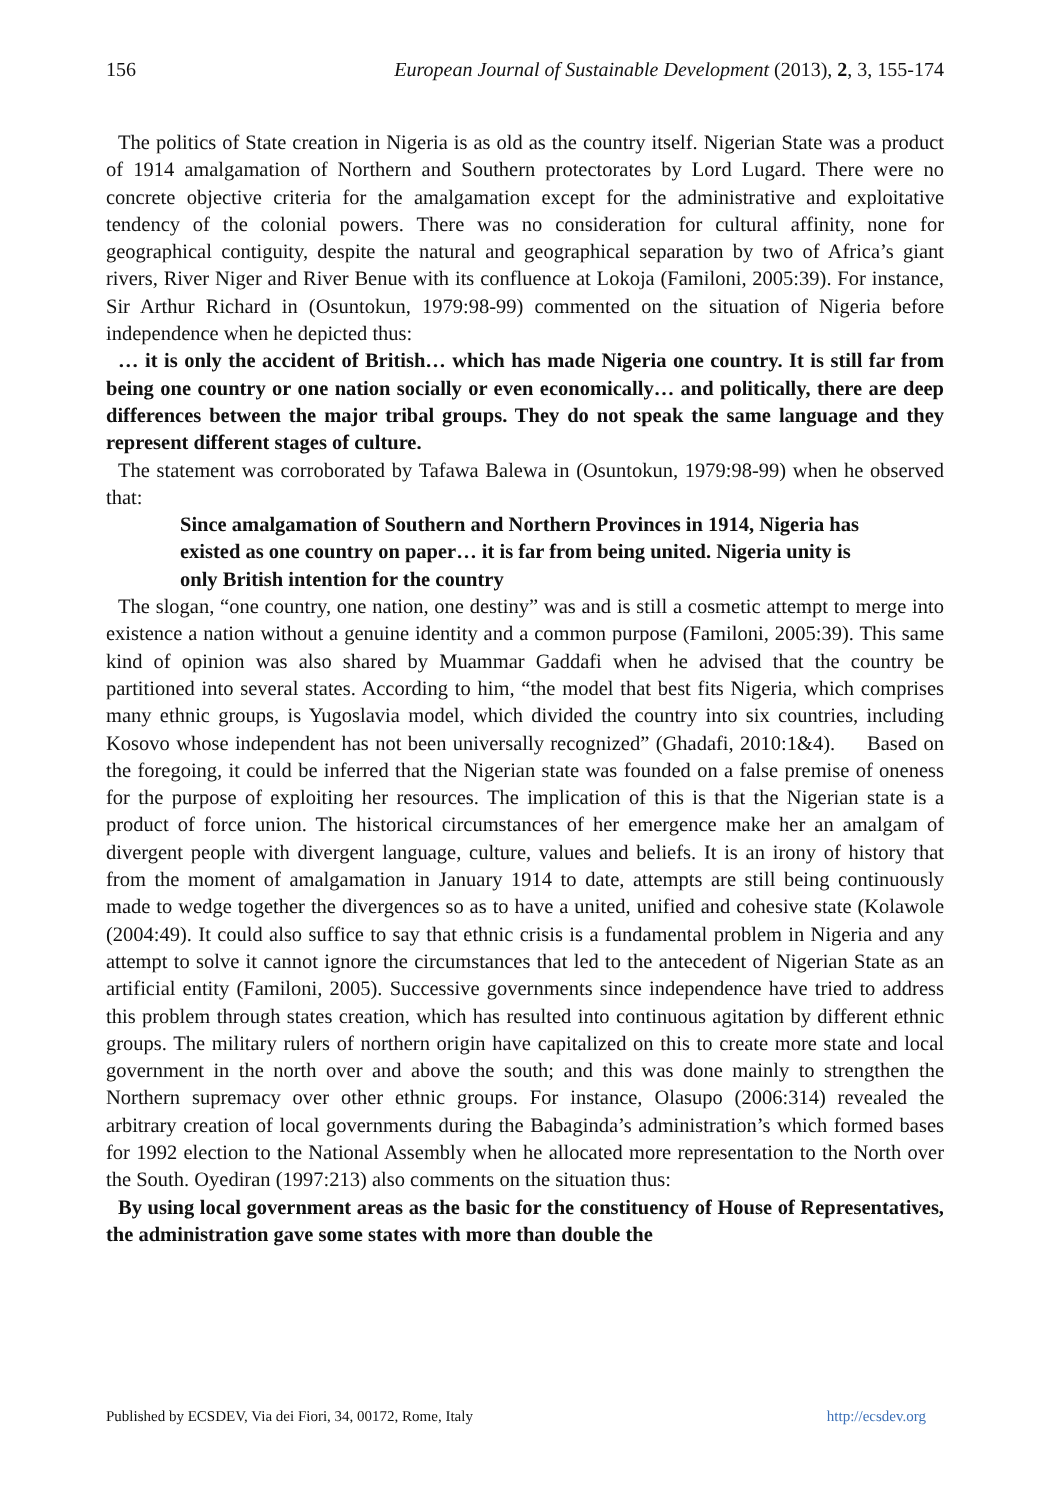156 European Journal of Sustainable Development (2013), 2, 3, 155-174
The politics of State creation in Nigeria is as old as the country itself. Nigerian State was a product of 1914 amalgamation of Northern and Southern protectorates by Lord Lugard. There were no concrete objective criteria for the amalgamation except for the administrative and exploitative tendency of the colonial powers. There was no consideration for cultural affinity, none for geographical contiguity, despite the natural and geographical separation by two of Africa’s giant rivers, River Niger and River Benue with its confluence at Lokoja (Familoni, 2005:39). For instance, Sir Arthur Richard in (Osuntokun, 1979:98-99) commented on the situation of Nigeria before independence when he depicted thus:
… it is only the accident of British… which has made Nigeria one country. It is still far from being one country or one nation socially or even economically… and politically, there are deep differences between the major tribal groups. They do not speak the same language and they represent different stages of culture.
The statement was corroborated by Tafawa Balewa in (Osuntokun, 1979:98-99) when he observed that:
Since amalgamation of Southern and Northern Provinces in 1914, Nigeria has existed as one country on paper… it is far from being united. Nigeria unity is only British intention for the country
The slogan, “one country, one nation, one destiny” was and is still a cosmetic attempt to merge into existence a nation without a genuine identity and a common purpose (Familoni, 2005:39). This same kind of opinion was also shared by Muammar Gaddafi when he advised that the country be partitioned into several states. According to him, “the model that best fits Nigeria, which comprises many ethnic groups, is Yugoslavia model, which divided the country into six countries, including Kosovo whose independent has not been universally recognized” (Ghadafi, 2010:1&4). Based on the foregoing, it could be inferred that the Nigerian state was founded on a false premise of oneness for the purpose of exploiting her resources. The implication of this is that the Nigerian state is a product of force union. The historical circumstances of her emergence make her an amalgam of divergent people with divergent language, culture, values and beliefs. It is an irony of history that from the moment of amalgamation in January 1914 to date, attempts are still being continuously made to wedge together the divergences so as to have a united, unified and cohesive state (Kolawole (2004:49). It could also suffice to say that ethnic crisis is a fundamental problem in Nigeria and any attempt to solve it cannot ignore the circumstances that led to the antecedent of Nigerian State as an artificial entity (Familoni, 2005). Successive governments since independence have tried to address this problem through states creation, which has resulted into continuous agitation by different ethnic groups. The military rulers of northern origin have capitalized on this to create more state and local government in the north over and above the south; and this was done mainly to strengthen the Northern supremacy over other ethnic groups. For instance, Olasupo (2006:314) revealed the arbitrary creation of local governments during the Babaginda’s administration’s which formed bases for 1992 election to the National Assembly when he allocated more representation to the North over the South. Oyediran (1997:213) also comments on the situation thus:
By using local government areas as the basic for the constituency of House of Representatives, the administration gave some states with more than double the
Published by ECSDEV, Via dei Fiori, 34, 00172, Rome, Italy http://ecsdev.org